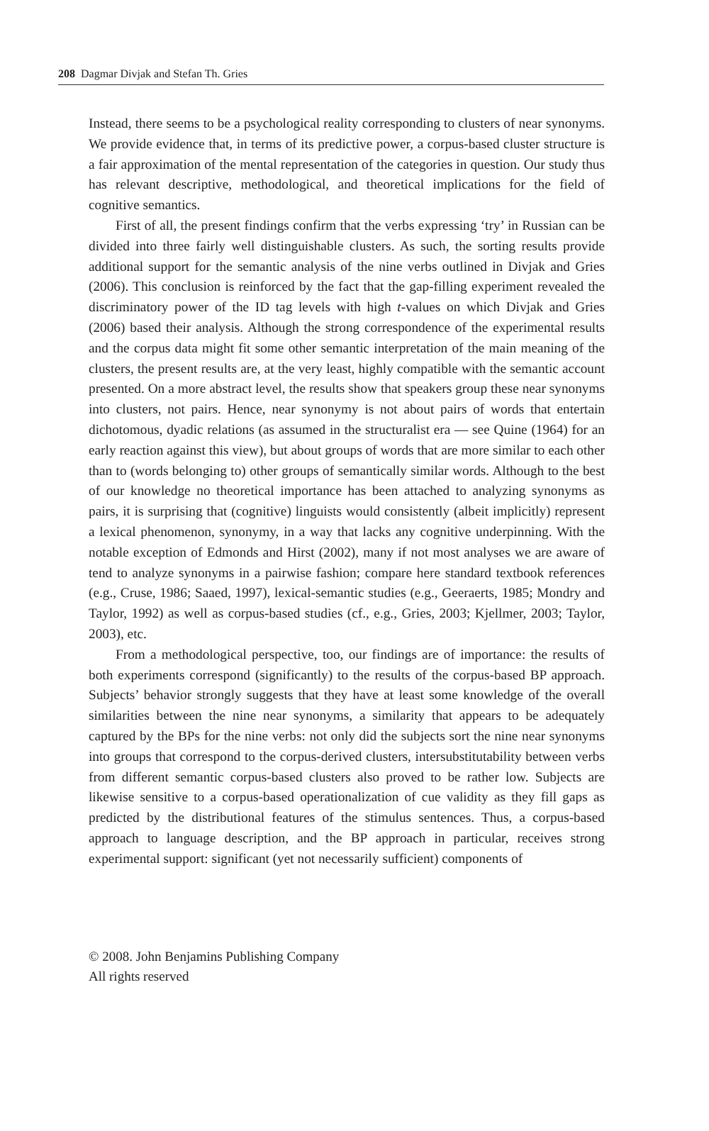208 Dagmar Divjak and Stefan Th. Gries
Instead, there seems to be a psychological reality corresponding to clusters of near synonyms. We provide evidence that, in terms of its predictive power, a corpus-based cluster structure is a fair approximation of the mental representation of the categories in question. Our study thus has relevant descriptive, methodological, and theoretical implications for the field of cognitive semantics.
First of all, the present findings confirm that the verbs expressing ‘try’ in Russian can be divided into three fairly well distinguishable clusters. As such, the sorting results provide additional support for the semantic analysis of the nine verbs outlined in Divjak and Gries (2006). This conclusion is reinforced by the fact that the gap-filling experiment revealed the discriminatory power of the ID tag levels with high t-values on which Divjak and Gries (2006) based their analysis. Although the strong correspondence of the experimental results and the corpus data might fit some other semantic interpretation of the main meaning of the clusters, the present results are, at the very least, highly compatible with the semantic account presented. On a more abstract level, the results show that speakers group these near synonyms into clusters, not pairs. Hence, near synonymy is not about pairs of words that entertain dichotomous, dyadic relations (as assumed in the structuralist era — see Quine (1964) for an early reaction against this view), but about groups of words that are more similar to each other than to (words belonging to) other groups of semantically similar words. Although to the best of our knowledge no theoretical importance has been attached to analyzing synonyms as pairs, it is surprising that (cognitive) linguists would consistently (albeit implicitly) represent a lexical phenomenon, synonymy, in a way that lacks any cognitive underpinning. With the notable exception of Edmonds and Hirst (2002), many if not most analyses we are aware of tend to analyze synonyms in a pairwise fashion; compare here standard textbook references (e.g., Cruse, 1986; Saaed, 1997), lexical-semantic studies (e.g., Geeraerts, 1985; Mondry and Taylor, 1992) as well as corpus-based studies (cf., e.g., Gries, 2003; Kjellmer, 2003; Taylor, 2003), etc.
From a methodological perspective, too, our findings are of importance: the results of both experiments correspond (significantly) to the results of the corpus-based BP approach. Subjects’ behavior strongly suggests that they have at least some knowledge of the overall similarities between the nine near synonyms, a similarity that appears to be adequately captured by the BPs for the nine verbs: not only did the subjects sort the nine near synonyms into groups that correspond to the corpus-derived clusters, intersubstitutability between verbs from different semantic corpus-based clusters also proved to be rather low. Subjects are likewise sensitive to a corpus-based operationalization of cue validity as they fill gaps as predicted by the distributional features of the stimulus sentences. Thus, a corpus-based approach to language description, and the BP approach in particular, receives strong experimental support: significant (yet not necessarily sufficient) components of
© 2008. John Benjamins Publishing Company
All rights reserved